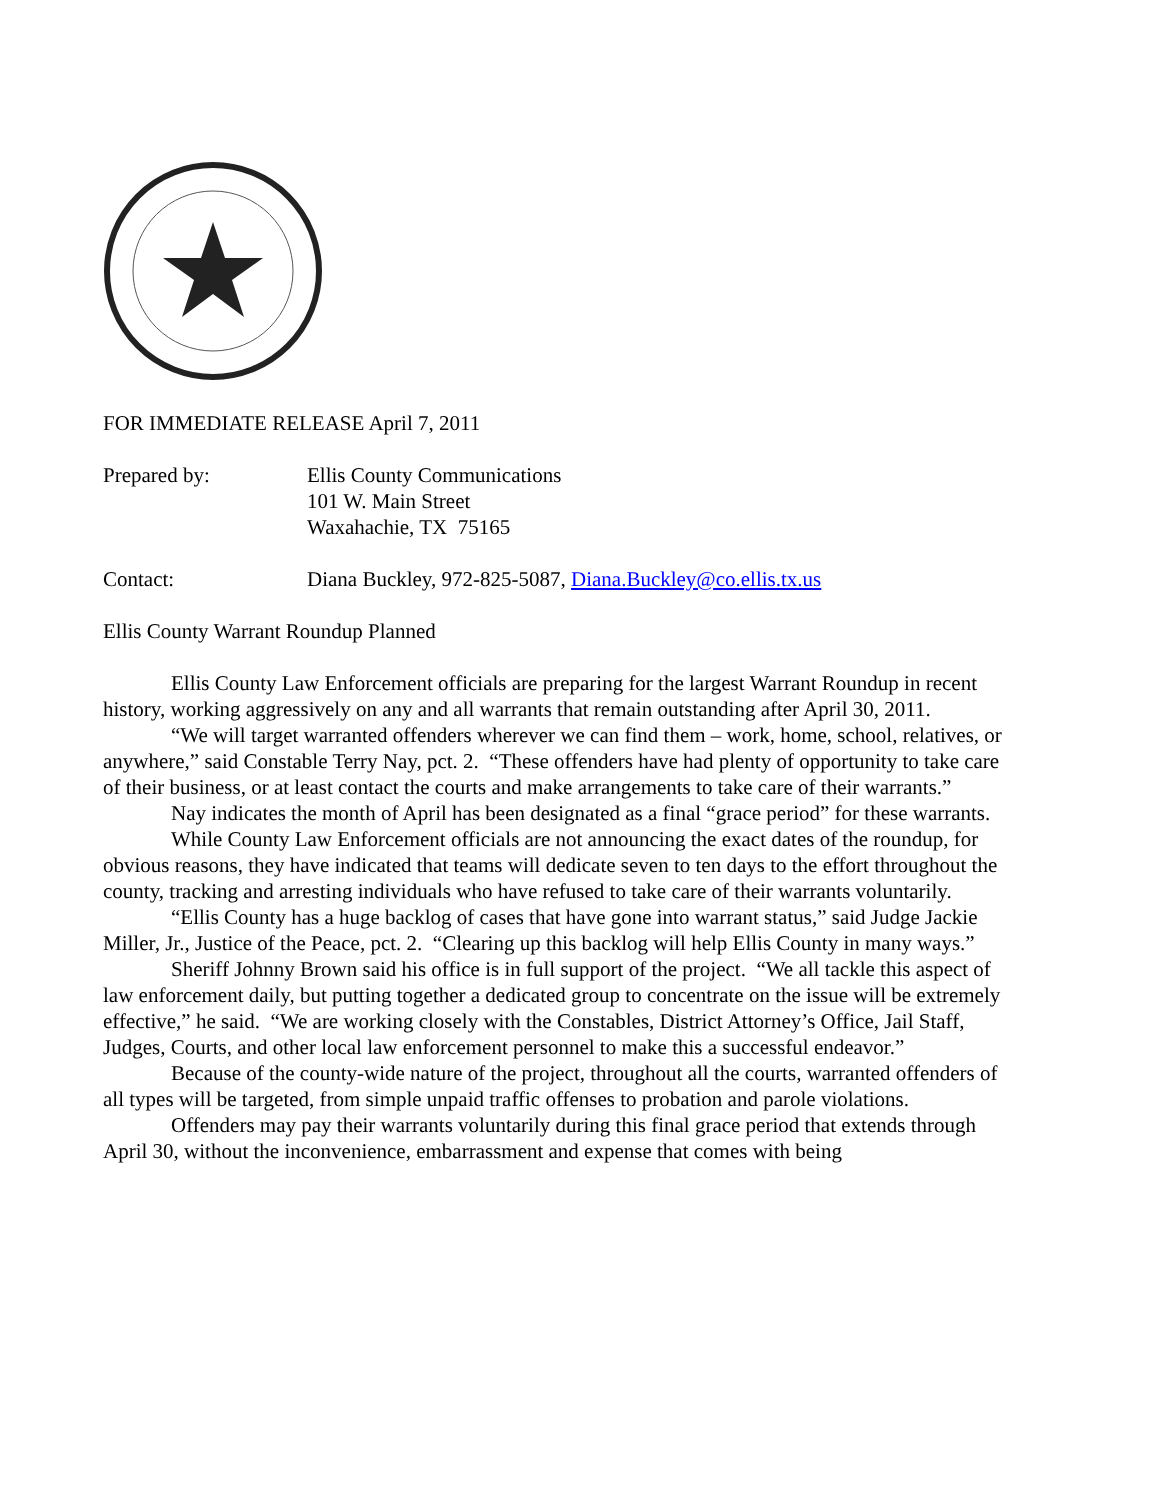FOR IMMEDIATE RELEASE April 7, 2011
Prepared by: Ellis County Communications
101 W. Main Street
Waxahachie, TX 75165
Contact: Diana Buckley, 972-825-5087, Diana.Buckley@co.ellis.tx.us
Ellis County Warrant Roundup Planned
Ellis County Law Enforcement officials are preparing for the largest Warrant Roundup in recent history, working aggressively on any and all warrants that remain outstanding after April 30, 2011.
“We will target warranted offenders wherever we can find them – work, home, school, relatives, or anywhere,” said Constable Terry Nay, pct. 2. “These offenders have had plenty of opportunity to take care of their business, or at least contact the courts and make arrangements to take care of their warrants.”
Nay indicates the month of April has been designated as a final “grace period” for these warrants.
While County Law Enforcement officials are not announcing the exact dates of the roundup, for obvious reasons, they have indicated that teams will dedicate seven to ten days to the effort throughout the county, tracking and arresting individuals who have refused to take care of their warrants voluntarily.
“Ellis County has a huge backlog of cases that have gone into warrant status,” said Judge Jackie Miller, Jr., Justice of the Peace, pct. 2. “Clearing up this backlog will help Ellis County in many ways.”
Sheriff Johnny Brown said his office is in full support of the project. “We all tackle this aspect of law enforcement daily, but putting together a dedicated group to concentrate on the issue will be extremely effective,” he said. “We are working closely with the Constables, District Attorney’s Office, Jail Staff, Judges, Courts, and other local law enforcement personnel to make this a successful endeavor.”
Because of the county-wide nature of the project, throughout all the courts, warranted offenders of all types will be targeted, from simple unpaid traffic offenses to probation and parole violations.
Offenders may pay their warrants voluntarily during this final grace period that extends through April 30, without the inconvenience, embarrassment and expense that comes with being